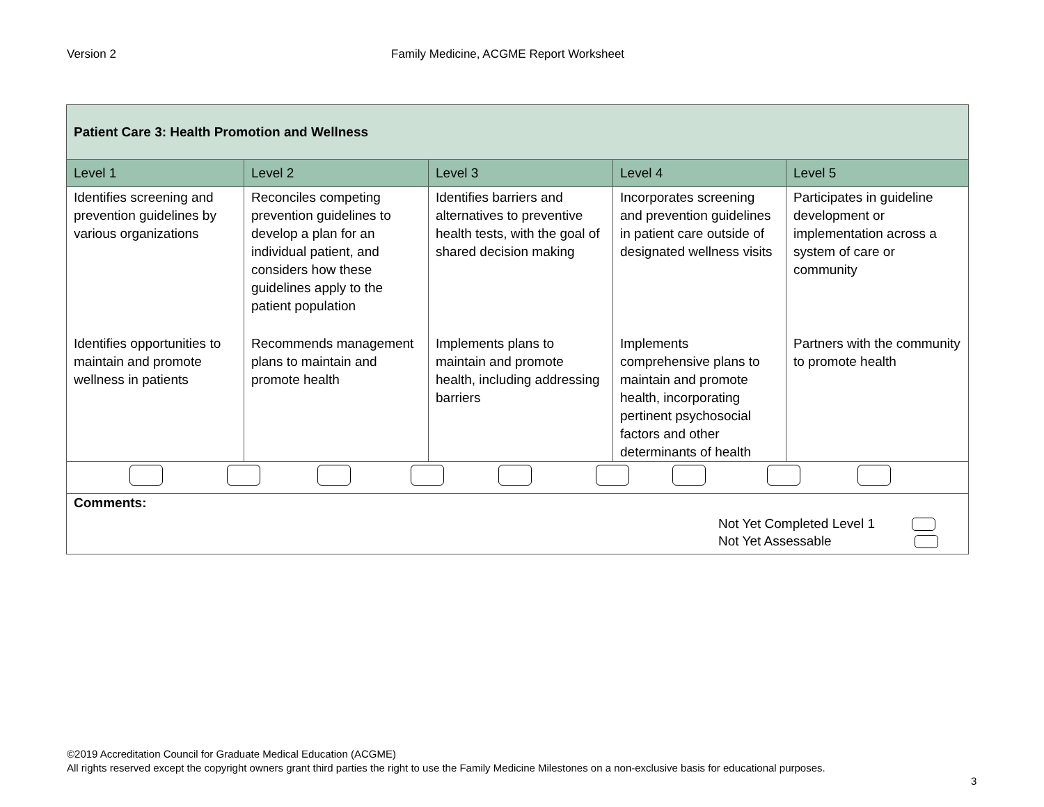Version 2 Family Medicine, ACGME Report Worksheet
| Patient Care 3: Health Promotion and Wellness | | | | |
| --- | --- | --- | --- | --- |
| Level 1 | Level 2 | Level 3 | Level 4 | Level 5 |
| Identifies screening and prevention guidelines by various organizations | Reconciles competing prevention guidelines to develop a plan for an individual patient, and considers how these guidelines apply to the patient population | Identifies barriers and alternatives to preventive health tests, with the goal of shared decision making | Incorporates screening and prevention guidelines in patient care outside of designated wellness visits | Participates in guideline development or implementation across a system of care or community |
| Identifies opportunities to maintain and promote wellness in patients | Recommends management plans to maintain and promote health | Implements plans to maintain and promote health, including addressing barriers | Implements comprehensive plans to maintain and promote health, incorporating pertinent psychosocial factors and other determinants of health | Partners with the community to promote health |
| Comments: Not Yet Completed Level 1 Not Yet Assessable | | | | |
©2019 Accreditation Council for Graduate Medical Education (ACGME)
All rights reserved except the copyright owners grant third parties the right to use the Family Medicine Milestones on a non-exclusive basis for educational purposes.
3